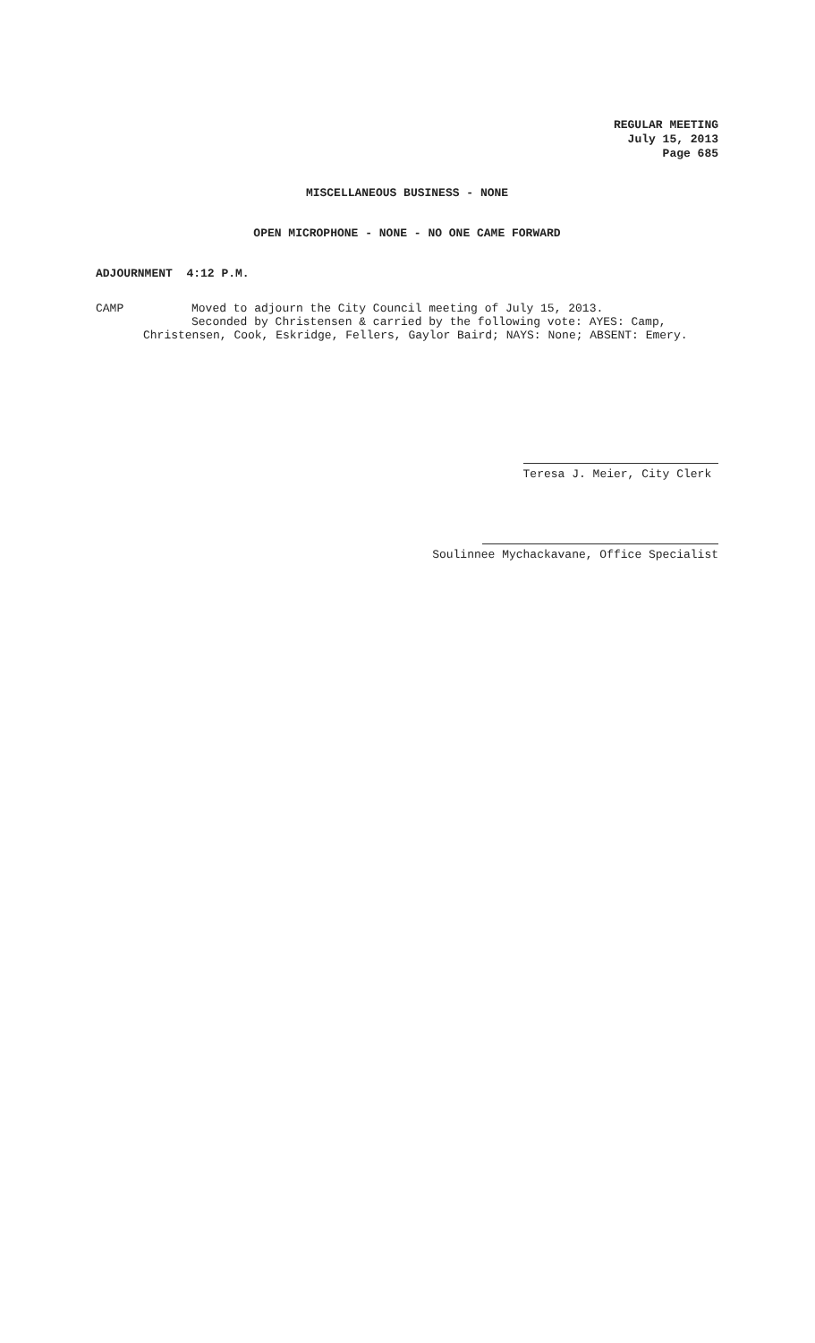REGULAR MEETING
July 15, 2013
Page 685
MISCELLANEOUS BUSINESS - NONE
OPEN MICROPHONE - NONE - NO ONE CAME FORWARD
ADJOURNMENT 4:12 P.M.
CAMP Moved to adjourn the City Council meeting of July 15, 2013.
Seconded by Christensen & carried by the following vote: AYES: Camp,
Christensen, Cook, Eskridge, Fellers, Gaylor Baird; NAYS: None; ABSENT: Emery.
Teresa J. Meier, City Clerk
Soulinnee Mychackavane, Office Specialist